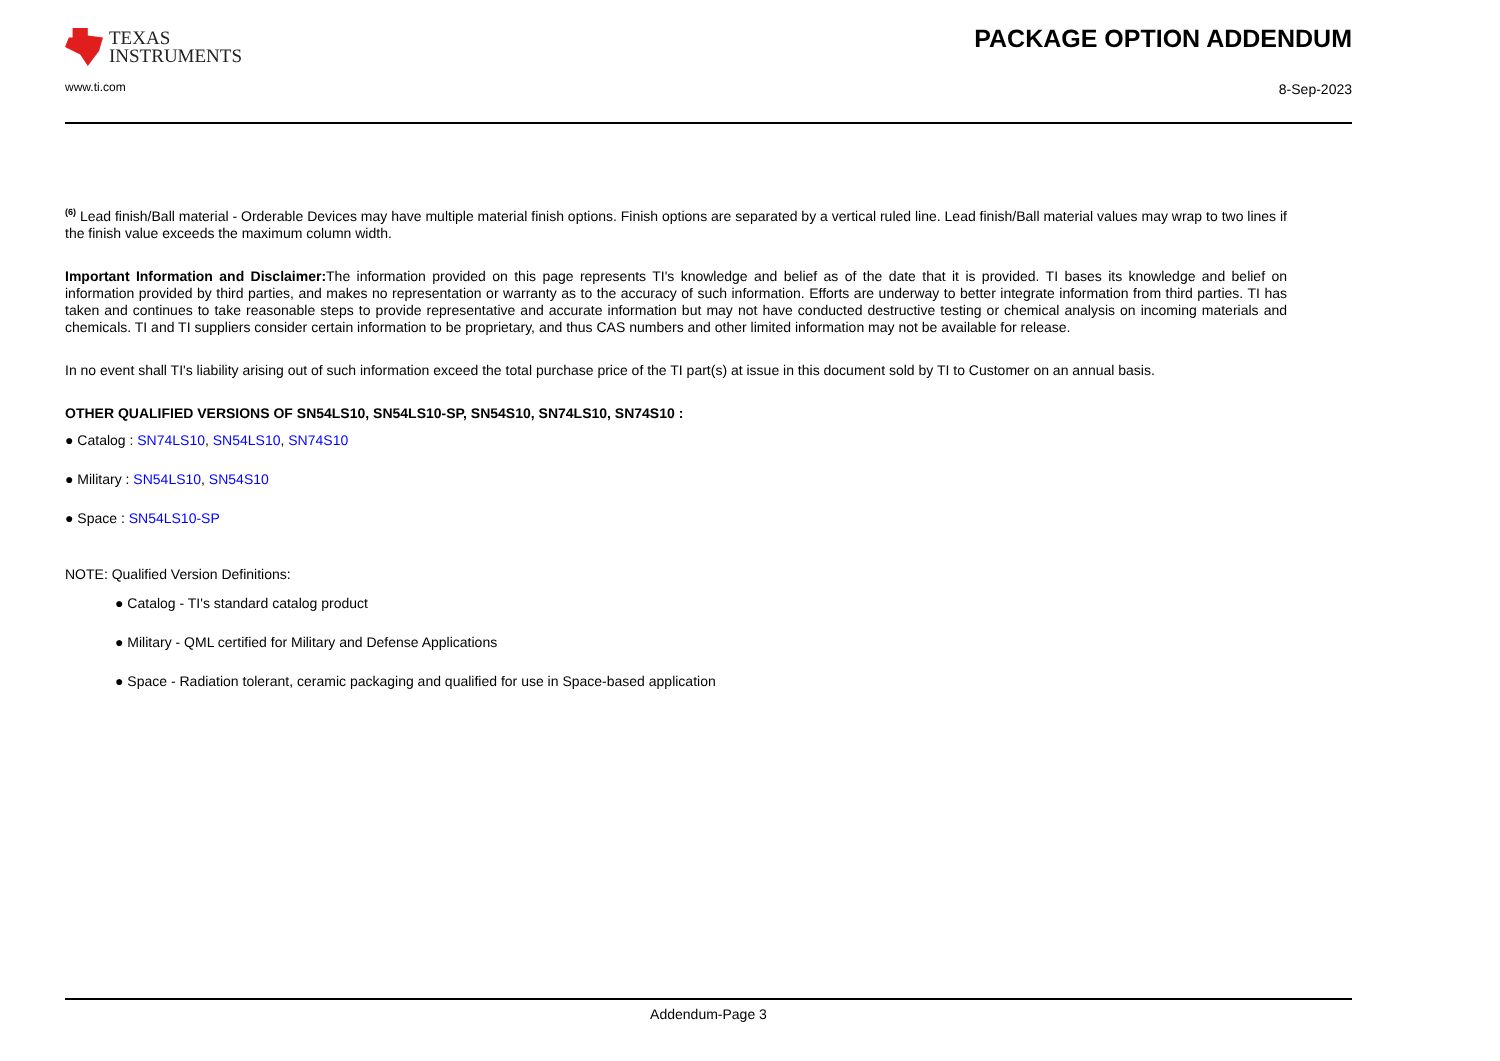TEXAS
INSTRUMENTS
www.ti.com
PACKAGE OPTION ADDENDUM
8-Sep-2023
<sup>(6)</sup> Lead finish/Ball material - Orderable Devices may have multiple material finish options. Finish options are separated by a vertical ruled line. Lead finish/Ball material values may wrap to two lines if the finish value exceeds the maximum column width.
Important Information and Disclaimer: The information provided on this page represents TI's knowledge and belief as of the date that it is provided. TI bases its knowledge and belief on information provided by third parties, and makes no representation or warranty as to the accuracy of such information. Efforts are underway to better integrate information from third parties. TI has taken and continues to take reasonable steps to provide representative and accurate information but may not have conducted destructive testing or chemical analysis on incoming materials and chemicals. TI and TI suppliers consider certain information to be proprietary, and thus CAS numbers and other limited information may not be available for release.
In no event shall TI's liability arising out of such information exceed the total purchase price of the TI part(s) at issue in this document sold by TI to Customer on an annual basis.
OTHER QUALIFIED VERSIONS OF SN54LS10, SN54LS10-SP, SN54S10, SN74LS10, SN74S10 :
● Catalog : SN74LS10, SN54LS10, SN74S10
● Military : SN54LS10, SN54S10
● Space : SN54LS10-SP
NOTE: Qualified Version Definitions:
● Catalog - TI's standard catalog product
● Military - QML certified for Military and Defense Applications
● Space - Radiation tolerant, ceramic packaging and qualified for use in Space-based application
Addendum-Page 3